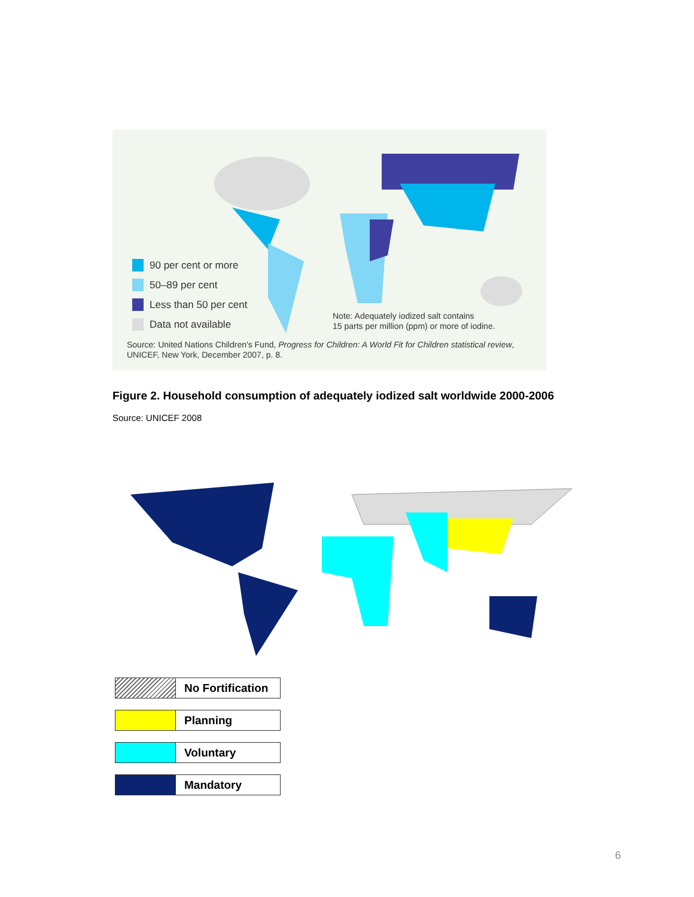90 per cent or more
50–89 per cent
Less than 50 per cent
Data not available
Note: Adequately iodized salt contains
15 parts per million (ppm) or more of iodine.
Source: United Nations Children's Fund, Progress for Children: A World Fit for Children statistical review,
UNICEF, New York, December 2007, p. 8.
Figure 2. Household consumption of adequately iodized salt worldwide 2000-2006
Source: UNICEF 2008
No Fortification
Planning
Voluntary
Mandatory
6